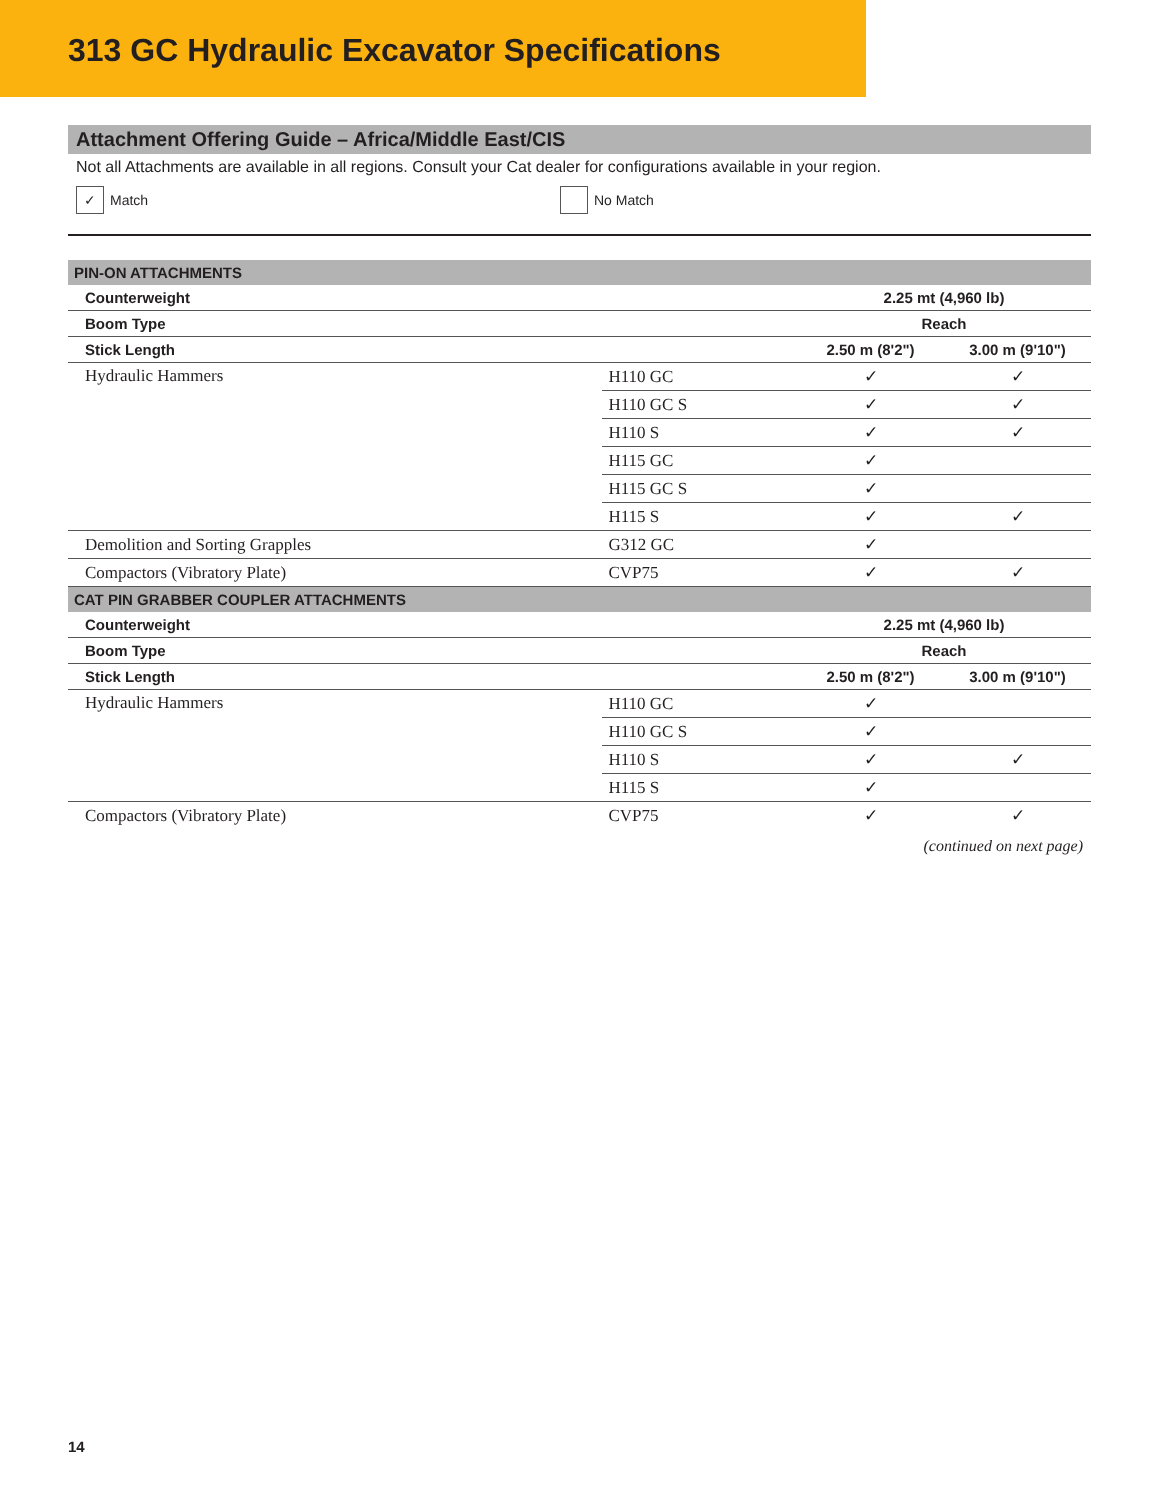313 GC Hydraulic Excavator Specifications
Attachment Offering Guide – Africa/Middle East/CIS
Not all Attachments are available in all regions. Consult your Cat dealer for configurations available in your region.
✓ Match No Match
| PIN-ON ATTACHMENTS | | | |
| --- | --- | --- | --- |
| Counterweight | | 2.25 mt (4,960 lb) | |
| Boom Type | | Reach | |
| Stick Length | | 2.50 m (8'2") | 3.00 m (9'10") |
| Hydraulic Hammers | H110 GC | ✓ | ✓ |
| | H110 GC S | ✓ | ✓ |
| | H110 S | ✓ | ✓ |
| | H115 GC | ✓ | |
| | H115 GC S | ✓ | |
| | H115 S | ✓ | ✓ |
| Demolition and Sorting Grapples | G312 GC | ✓ | |
| Compactors (Vibratory Plate) | CVP75 | ✓ | ✓ |
| CAT PIN GRABBER COUPLER ATTACHMENTS | | | |
| Counterweight | | 2.25 mt (4,960 lb) | |
| Boom Type | | Reach | |
| Stick Length | | 2.50 m (8'2") | 3.00 m (9'10") |
| Hydraulic Hammers | H110 GC | ✓ | |
| | H110 GC S | ✓ | |
| | H110 S | ✓ | ✓ |
| | H115 S | ✓ | |
| Compactors (Vibratory Plate) | CVP75 | ✓ | ✓ |
(continued on next page)
14